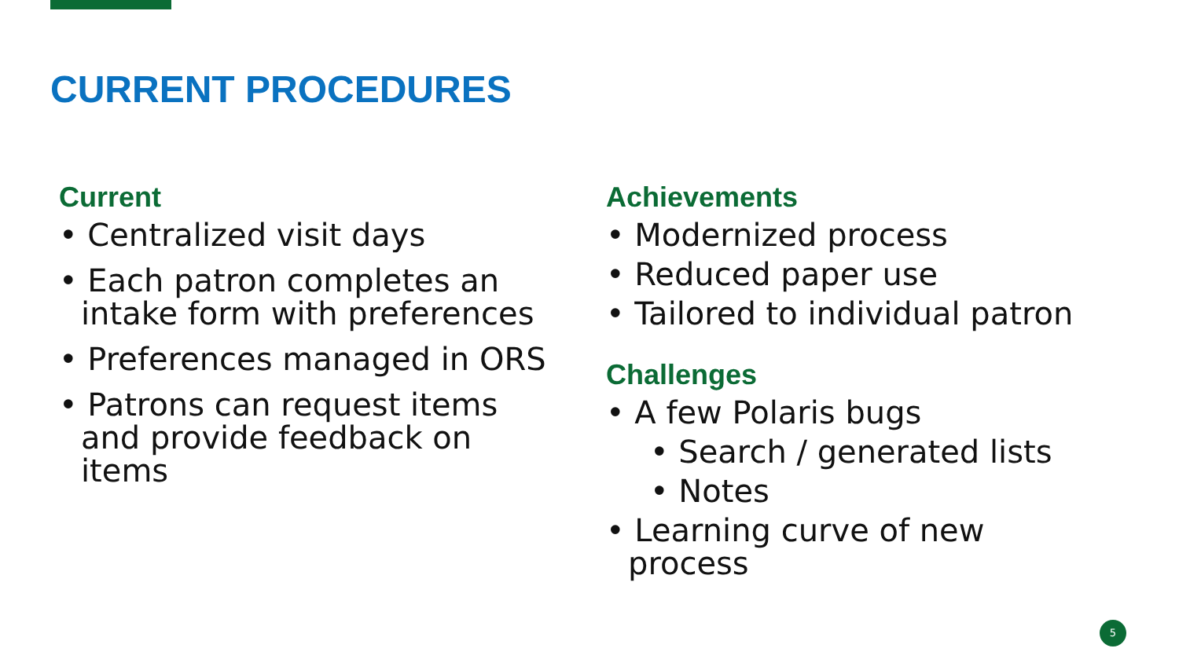CURRENT PROCEDURES
Current
• Centralized visit days
• Each patron completes an intake form with preferences
• Preferences managed in ORS
• Patrons can request items and provide feedback on items
Achievements
• Modernized process
• Reduced paper use
• Tailored to individual patron
Challenges
• A few Polaris bugs
• Search / generated lists
• Notes
• Learning curve of new process
5